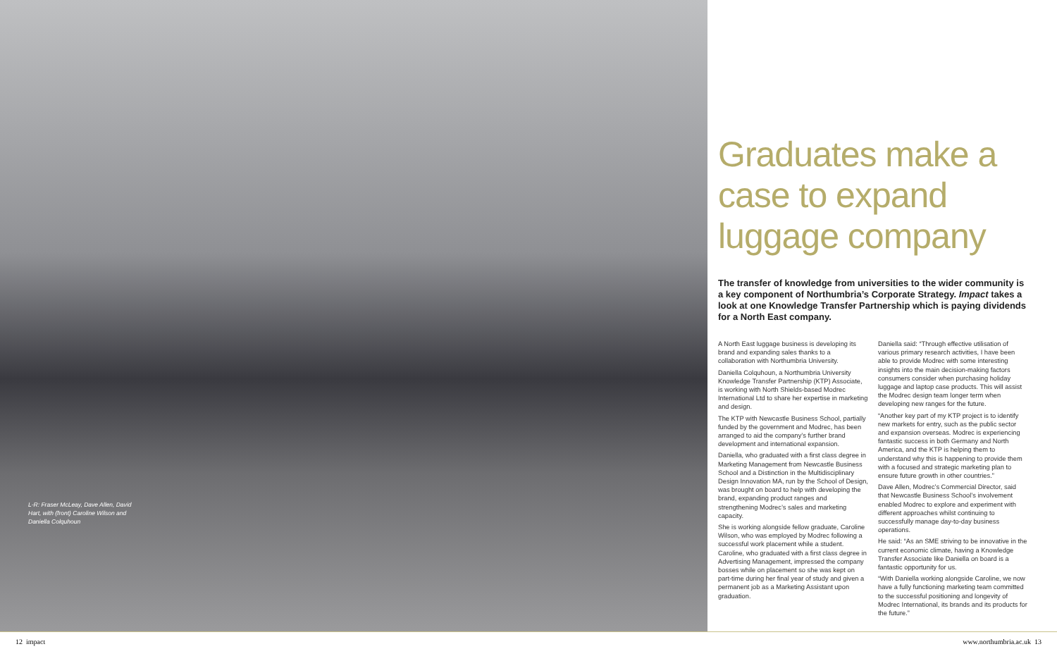L-R: Fraser McLeay, Dave Allen, David Hart, with (front) Caroline Wilson and Daniella Colquhoun
Graduates make a case to expand luggage company
The transfer of knowledge from universities to the wider community is a key component of Northumbria’s Corporate Strategy. Impact takes a look at one Knowledge Transfer Partnership which is paying dividends for a North East company.
A North East luggage business is developing its brand and expanding sales thanks to a collaboration with Northumbria University.
Daniella Colquhoun, a Northumbria University Knowledge Transfer Partnership (KTP) Associate, is working with North Shields-based Modrec International Ltd to share her expertise in marketing and design.
The KTP with Newcastle Business School, partially funded by the government and Modrec, has been arranged to aid the company’s further brand development and international expansion.
Daniella, who graduated with a first class degree in Marketing Management from Newcastle Business School and a Distinction in the Multidisciplinary Design Innovation MA, run by the School of Design, was brought on board to help with developing the brand, expanding product ranges and strengthening Modrec’s sales and marketing capacity.
She is working alongside fellow graduate, Caroline Wilson, who was employed by Modrec following a successful work placement while a student. Caroline, who graduated with a first class degree in Advertising Management, impressed the company bosses while on placement so she was kept on part-time during her final year of study and given a permanent job as a Marketing Assistant upon graduation.
Daniella said: “Through effective utilisation of various primary research activities, I have been able to provide Modrec with some interesting insights into the main decision-making factors consumers consider when purchasing holiday luggage and laptop case products. This will assist the Modrec design team longer term when developing new ranges for the future.
“Another key part of my KTP project is to identify new markets for entry, such as the public sector and expansion overseas. Modrec is experiencing fantastic success in both Germany and North America, and the KTP is helping them to understand why this is happening to provide them with a focused and strategic marketing plan to ensure future growth in other countries.”
Dave Allen, Modrec's Commercial Director, said that Newcastle Business School’s involvement enabled Modrec to explore and experiment with different approaches whilst continuing to successfully manage day-to-day business operations.
He said: “As an SME striving to be innovative in the current economic climate, having a Knowledge Transfer Associate like Daniella on board is a fantastic opportunity for us.
“With Daniella working alongside Caroline, we now have a fully functioning marketing team committed to the successful positioning and longevity of Modrec International, its brands and its products for the future.”
12 impact www.northumbria.ac.uk 13